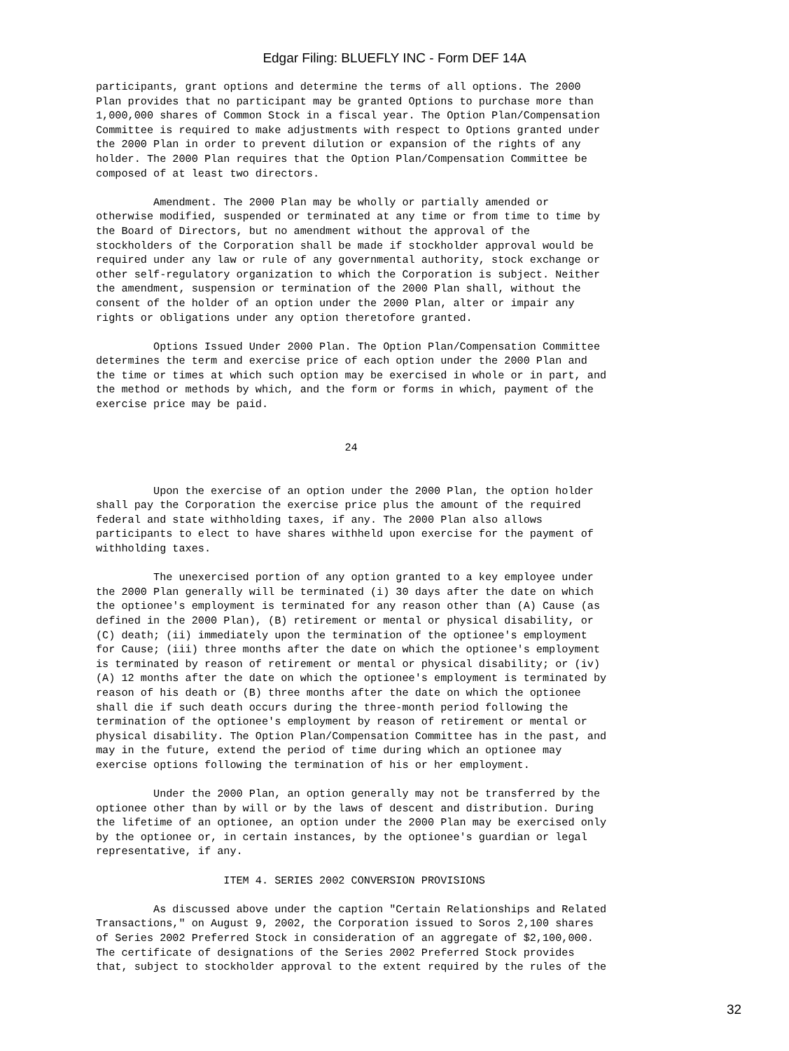Edgar Filing: BLUEFLY INC - Form DEF 14A
participants, grant options and determine the terms of all options. The 2000
Plan provides that no participant may be granted Options to purchase more than
1,000,000 shares of Common Stock in a fiscal year. The Option Plan/Compensation
Committee is required to make adjustments with respect to Options granted under
the 2000 Plan in order to prevent dilution or expansion of the rights of any
holder. The 2000 Plan requires that the Option Plan/Compensation Committee be
composed of at least two directors.

         Amendment. The 2000 Plan may be wholly or partially amended or
otherwise modified, suspended or terminated at any time or from time to time by
the Board of Directors, but no amendment without the approval of the
stockholders of the Corporation shall be made if stockholder approval would be
required under any law or rule of any governmental authority, stock exchange or
other self-regulatory organization to which the Corporation is subject. Neither
the amendment, suspension or termination of the 2000 Plan shall, without the
consent of the holder of an option under the 2000 Plan, alter or impair any
rights or obligations under any option theretofore granted.

         Options Issued Under 2000 Plan. The Option Plan/Compensation Committee
determines the term and exercise price of each option under the 2000 Plan and
the time or times at which such option may be exercised in whole or in part, and
the method or methods by which, and the form or forms in which, payment of the
exercise price may be paid.


                                       24


         Upon the exercise of an option under the 2000 Plan, the option holder
shall pay the Corporation the exercise price plus the amount of the required
federal and state withholding taxes, if any. The 2000 Plan also allows
participants to elect to have shares withheld upon exercise for the payment of
withholding taxes.

         The unexercised portion of any option granted to a key employee under
the 2000 Plan generally will be terminated (i) 30 days after the date on which
the optionee's employment is terminated for any reason other than (A) Cause (as
defined in the 2000 Plan), (B) retirement or mental or physical disability, or
(C) death; (ii) immediately upon the termination of the optionee's employment
for Cause; (iii) three months after the date on which the optionee's employment
is terminated by reason of retirement or mental or physical disability; or (iv)
(A) 12 months after the date on which the optionee's employment is terminated by
reason of his death or (B) three months after the date on which the optionee
shall die if such death occurs during the three-month period following the
termination of the optionee's employment by reason of retirement or mental or
physical disability. The Option Plan/Compensation Committee has in the past, and
may in the future, extend the period of time during which an optionee may
exercise options following the termination of his or her employment.

         Under the 2000 Plan, an option generally may not be transferred by the
optionee other than by will or by the laws of descent and distribution. During
the lifetime of an optionee, an option under the 2000 Plan may be exercised only
by the optionee or, in certain instances, by the optionee's guardian or legal
representative, if any.

                    ITEM 4. SERIES 2002 CONVERSION PROVISIONS

         As discussed above under the caption "Certain Relationships and Related
Transactions," on August 9, 2002, the Corporation issued to Soros 2,100 shares
of Series 2002 Preferred Stock in consideration of an aggregate of $2,100,000.
The certificate of designations of the Series 2002 Preferred Stock provides
that, subject to stockholder approval to the extent required by the rules of the
32